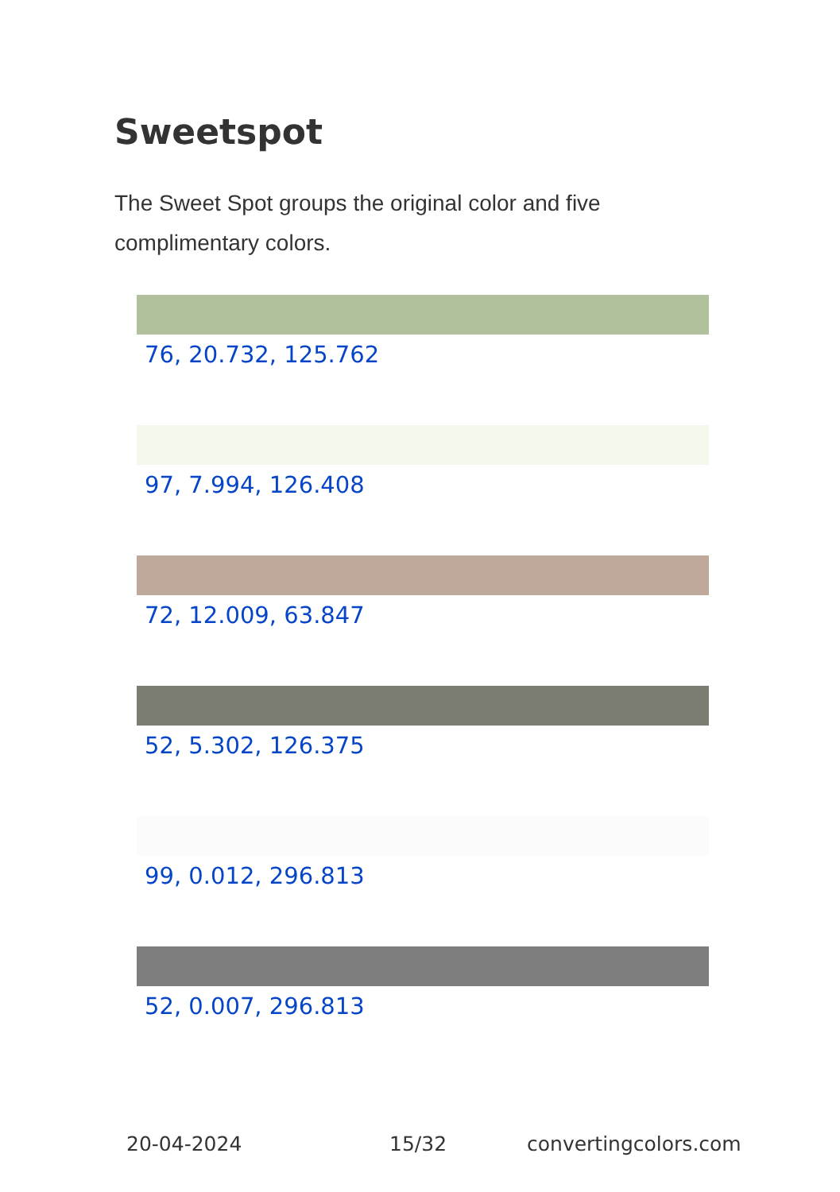Sweetspot
The Sweet Spot groups the original color and five complimentary colors.
76, 20.732, 125.762
97, 7.994, 126.408
72, 12.009, 63.847
52, 5.302, 126.375
99, 0.012, 296.813
52, 0.007, 296.813
20-04-2024 15/32 convertingcolors.com